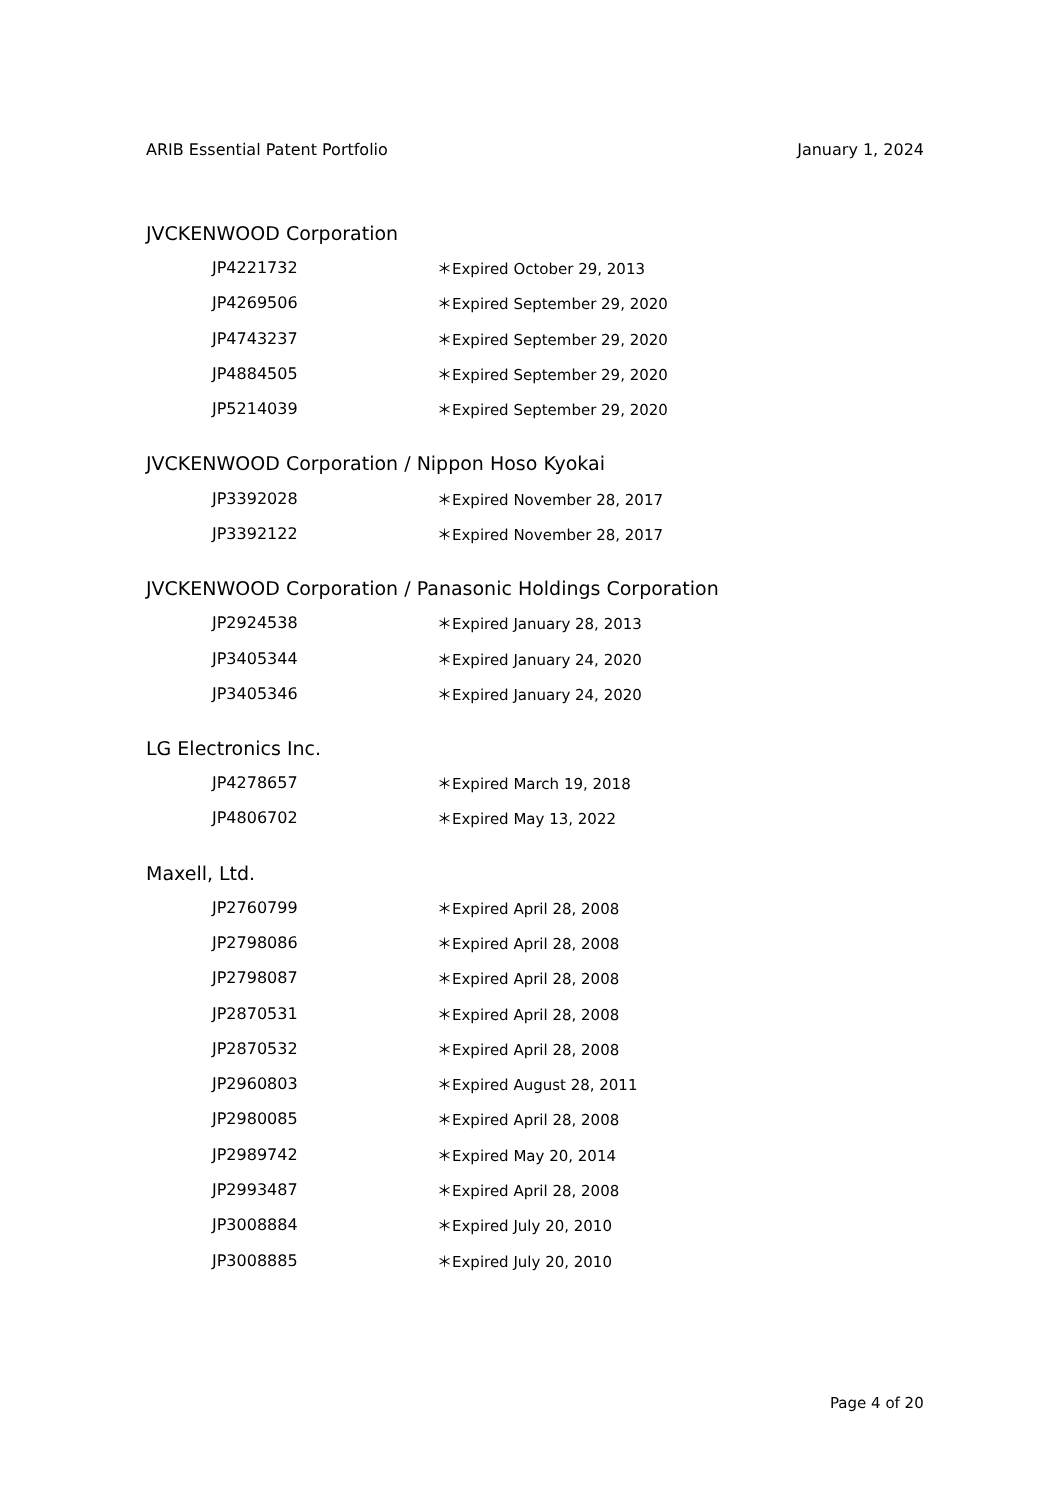ARIB Essential Patent Portfolio January 1, 2024
JVCKENWOOD Corporation
| JP4221732 | ＊Expired October 29, 2013 |
| JP4269506 | ＊Expired September 29, 2020 |
| JP4743237 | ＊Expired September 29, 2020 |
| JP4884505 | ＊Expired September 29, 2020 |
| JP5214039 | ＊Expired September 29, 2020 |
JVCKENWOOD Corporation / Nippon Hoso Kyokai
| JP3392028 | ＊Expired November 28, 2017 |
| JP3392122 | ＊Expired November 28, 2017 |
JVCKENWOOD Corporation / Panasonic Holdings Corporation
| JP2924538 | ＊Expired January 28, 2013 |
| JP3405344 | ＊Expired January 24, 2020 |
| JP3405346 | ＊Expired January 24, 2020 |
LG Electronics Inc.
| JP4278657 | ＊Expired March 19, 2018 |
| JP4806702 | ＊Expired May 13, 2022 |
Maxell, Ltd.
| JP2760799 | ＊Expired April 28, 2008 |
| JP2798086 | ＊Expired April 28, 2008 |
| JP2798087 | ＊Expired April 28, 2008 |
| JP2870531 | ＊Expired April 28, 2008 |
| JP2870532 | ＊Expired April 28, 2008 |
| JP2960803 | ＊Expired August 28, 2011 |
| JP2980085 | ＊Expired April 28, 2008 |
| JP2989742 | ＊Expired May 20, 2014 |
| JP2993487 | ＊Expired April 28, 2008 |
| JP3008884 | ＊Expired July 20, 2010 |
| JP3008885 | ＊Expired July 20, 2010 |
Page 4 of 20